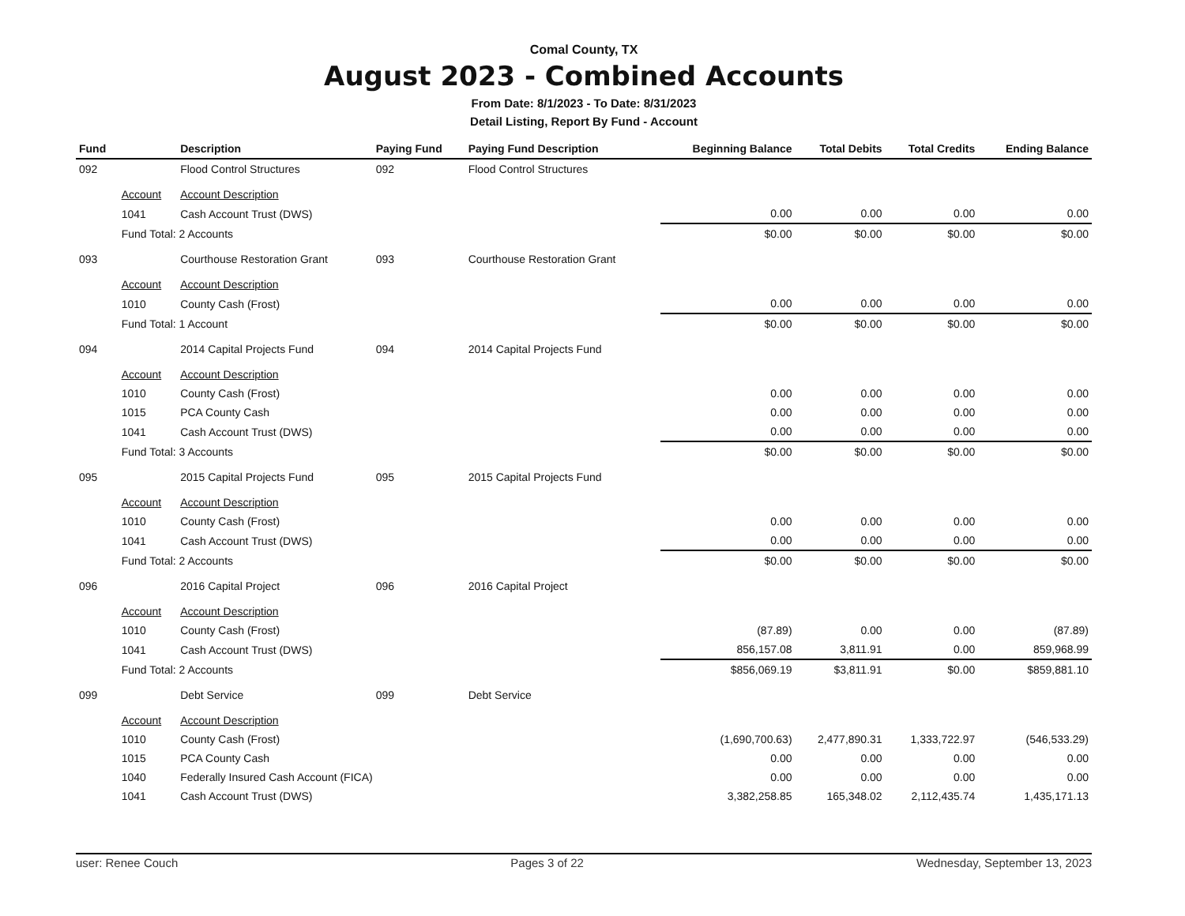Comal County, TX
August 2023 - Combined Accounts
From Date: 8/1/2023 - To Date: 8/31/2023
Detail Listing, Report By Fund - Account
| Fund | | Description | Paying Fund | Paying Fund Description | Beginning Balance | Total Debits | Total Credits | Ending Balance |
| --- | --- | --- | --- | --- | --- | --- | --- | --- |
| 092 | | Flood Control Structures | 092 | Flood Control Structures | | | | |
| | Account | Account Description | | | | | | |
| | 1041 | Cash Account Trust (DWS) | | | 0.00 | 0.00 | 0.00 | 0.00 |
| | Fund Total: 2 Accounts | | | | $0.00 | $0.00 | $0.00 | $0.00 |
| 093 | | Courthouse Restoration Grant | 093 | Courthouse Restoration Grant | | | | |
| | Account | Account Description | | | | | | |
| | 1010 | County Cash (Frost) | | | 0.00 | 0.00 | 0.00 | 0.00 |
| | Fund Total: 1 Account | | | | $0.00 | $0.00 | $0.00 | $0.00 |
| 094 | | 2014 Capital Projects Fund | 094 | 2014 Capital Projects Fund | | | | |
| | Account | Account Description | | | | | | |
| | 1010 | County Cash (Frost) | | | 0.00 | 0.00 | 0.00 | 0.00 |
| | 1015 | PCA County Cash | | | 0.00 | 0.00 | 0.00 | 0.00 |
| | 1041 | Cash Account Trust (DWS) | | | 0.00 | 0.00 | 0.00 | 0.00 |
| | Fund Total: 3 Accounts | | | | $0.00 | $0.00 | $0.00 | $0.00 |
| 095 | | 2015 Capital Projects Fund | 095 | 2015 Capital Projects Fund | | | | |
| | Account | Account Description | | | | | | |
| | 1010 | County Cash (Frost) | | | 0.00 | 0.00 | 0.00 | 0.00 |
| | 1041 | Cash Account Trust (DWS) | | | 0.00 | 0.00 | 0.00 | 0.00 |
| | Fund Total: 2 Accounts | | | | $0.00 | $0.00 | $0.00 | $0.00 |
| 096 | | 2016 Capital Project | 096 | 2016 Capital Project | | | | |
| | Account | Account Description | | | | | | |
| | 1010 | County Cash (Frost) | | | (87.89) | 0.00 | 0.00 | (87.89) |
| | 1041 | Cash Account Trust (DWS) | | | 856,157.08 | 3,811.91 | 0.00 | 859,968.99 |
| | Fund Total: 2 Accounts | | | | $856,069.19 | $3,811.91 | $0.00 | $859,881.10 |
| 099 | | Debt Service | 099 | Debt Service | | | | |
| | Account | Account Description | | | | | | |
| | 1010 | County Cash (Frost) | | | (1,690,700.63) | 2,477,890.31 | 1,333,722.97 | (546,533.29) |
| | 1015 | PCA County Cash | | | 0.00 | 0.00 | 0.00 | 0.00 |
| | 1040 | Federally Insured Cash Account (FICA) | | | 0.00 | 0.00 | 0.00 | 0.00 |
| | 1041 | Cash Account Trust (DWS) | | | 3,382,258.85 | 165,348.02 | 2,112,435.74 | 1,435,171.13 |
user: Renee Couch Pages 3 of 22 Wednesday, September 13, 2023